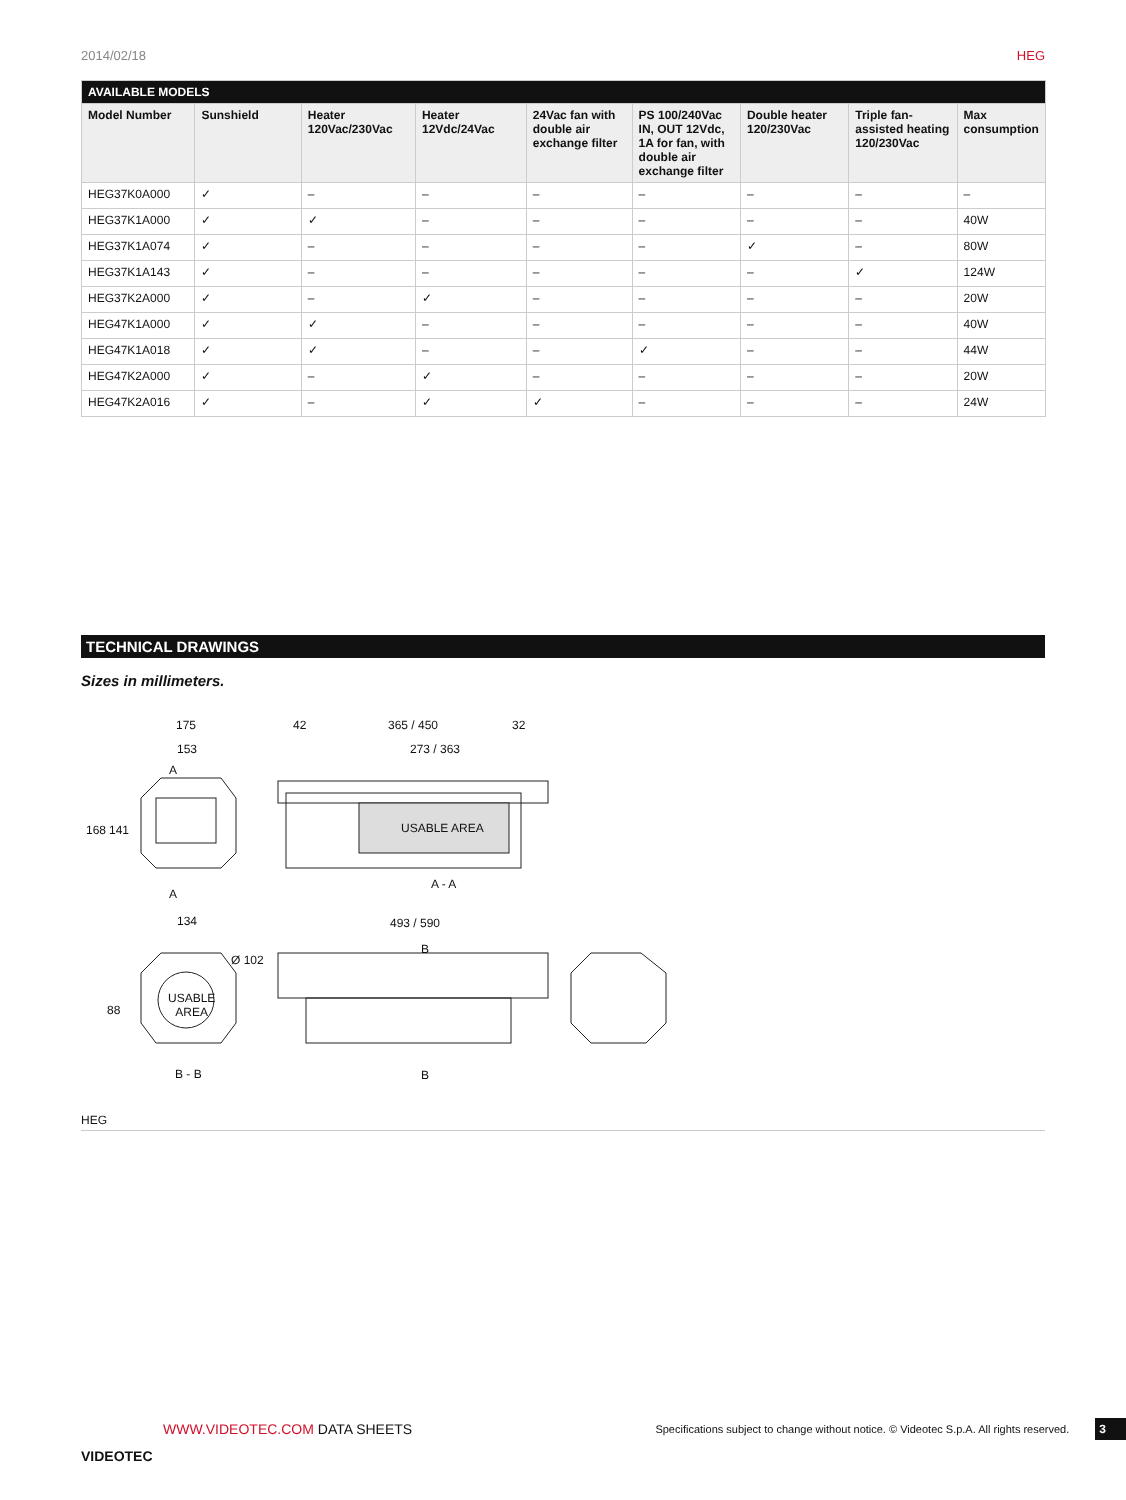2014/02/18 HEG
| AVAILABLE MODELS | | | | | | | | |
| --- | --- | --- | --- | --- | --- | --- | --- | --- |
| Model Number | Sunshield | Heater 120Vac/230Vac | Heater 12Vdc/24Vac | 24Vac fan with double air exchange filter | PS 100/240Vac IN, OUT 12Vdc, 1A for fan, with double air exchange filter | Double heater 120/230Vac | Triple fan-assisted heating 120/230Vac | Max consumption |
| HEG37K0A000 | ✓ | – | – | – | – | – | – | – |
| HEG37K1A000 | ✓ | ✓ | – | – | – | – | – | 40W |
| HEG37K1A074 | ✓ | – | – | – | – | ✓ | – | 80W |
| HEG37K1A143 | ✓ | – | – | – | – | – | ✓ | 124W |
| HEG37K2A000 | ✓ | – | ✓ | – | – | – | – | 20W |
| HEG47K1A000 | ✓ | ✓ | – | – | – | – | – | 40W |
| HEG47K1A018 | ✓ | ✓ | – | – | ✓ | – | – | 44W |
| HEG47K2A000 | ✓ | – | ✓ | – | – | – | – | 20W |
| HEG47K2A016 | ✓ | – | ✓ | ✓ | – | – | – | 24W |
TECHNICAL DRAWINGS
Sizes in millimeters.
175
153
A
168 141
A
42 365 / 450 32
273 / 363
USABLE AREA
A - A
134
Ø 102
88
USABLE
AREA
B - B
493 / 590
B
B
HEG
VIDEOTEC
WWW.VIDEOTEC.COM DATA SHEETS
Specifications subject to change without notice. © Videotec S.p.A. All rights reserved.
3